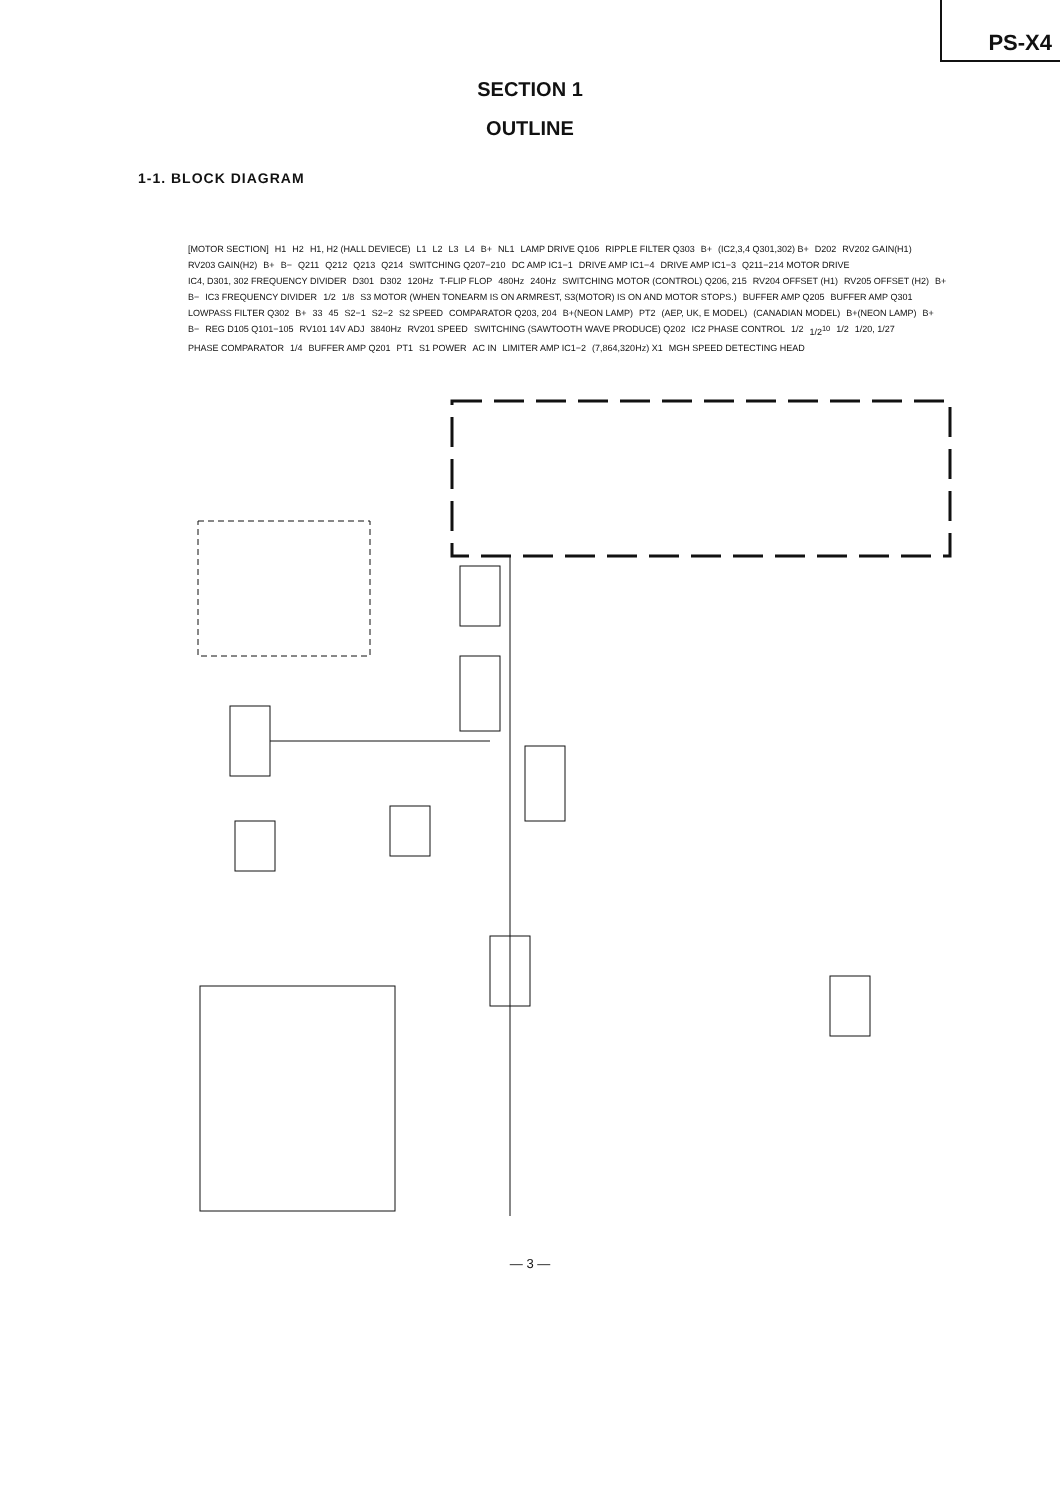PS-X4
SECTION 1
OUTLINE
1-1. BLOCK DIAGRAM
[MOTOR SECTION] H1 H2 H1, H2 (HALL DEVIECE) L1 L2 L3 L4 B+ NL1 LAMP DRIVE Q106 RIPPLE FILTER Q303 B+ (IC2,3,4 Q301,302) B+ D202 RV202 GAIN(H1) RV203 GAIN(H2) B+ B− Q211 Q212 Q213 Q214 SWITCHING Q207−210 DC AMP IC1−1 DRIVE AMP IC1−4 DRIVE AMP IC1−3 Q211−214 MOTOR DRIVE IC4, D301, 302 FREQUENCY DIVIDER D301 D302 120Hz T-FLIP FLOP 480Hz 240Hz SWITCHING MOTOR (CONTROL) Q206, 215 RV204 OFFSET (H1) RV205 OFFSET (H2) B+ B− IC3 FREQUENCY DIVIDER 1/2 1/8 S3 MOTOR (WHEN TONEARM IS ON ARMREST, S3(MOTOR) IS ON AND MOTOR STOPS.) BUFFER AMP Q205 BUFFER AMP Q301 LOWPASS FILTER Q302 B+ 33 45 S2−1 S2−2 S2 SPEED COMPARATOR Q203, 204 B+(NEON LAMP) PT2 (AEP, UK, E MODEL) (CANADIAN MODEL) B+(NEON LAMP) B+ B− REG D105 Q101−105 RV101 14V ADJ 3840Hz RV201 SPEED SWITCHING (SAWTOOTH WAVE PRODUCE) Q202 IC2 PHASE CONTROL 1/2 1/2<sup>10</sup> 1/2 1/20, 1/27 PHASE COMPARATOR 1/4 BUFFER AMP Q201 PT1 S1 POWER AC IN LIMITER AMP IC1−2 (7,864,320Hz) X1 MGH SPEED DETECTING HEAD
— 3 —